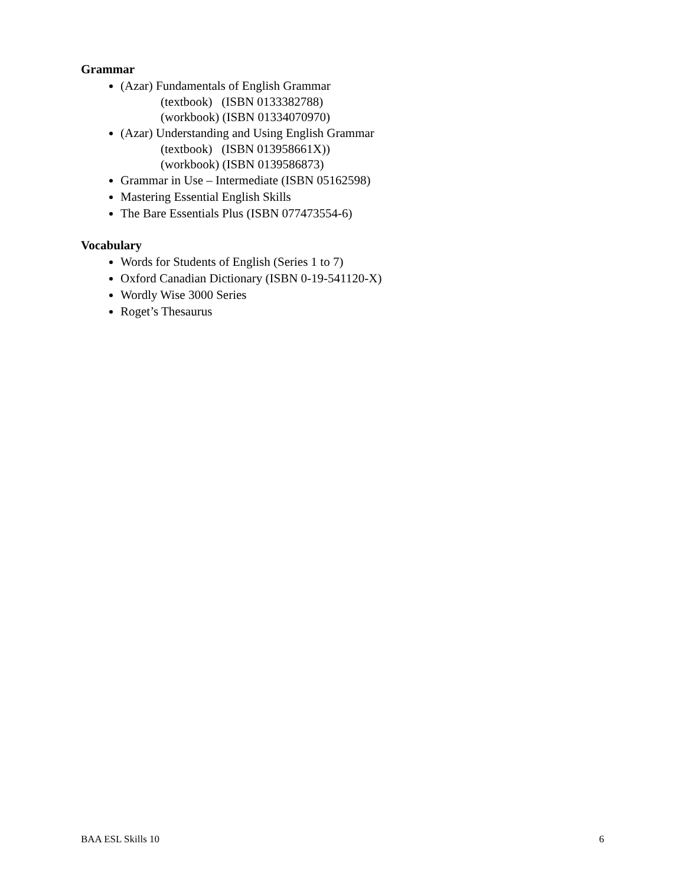Grammar
(Azar) Fundamentals of English Grammar
(textbook) (ISBN 0133382788)
(workbook) (ISBN 01334070970)
(Azar) Understanding and Using English Grammar
(textbook) (ISBN 013958661X))
(workbook) (ISBN 0139586873)
Grammar in Use – Intermediate (ISBN 05162598)
Mastering Essential English Skills
The Bare Essentials Plus (ISBN 077473554-6)
Vocabulary
Words for Students of English (Series 1 to 7)
Oxford Canadian Dictionary (ISBN 0-19-541120-X)
Wordly Wise 3000 Series
Roget’s Thesaurus
BAA ESL Skills 10 6